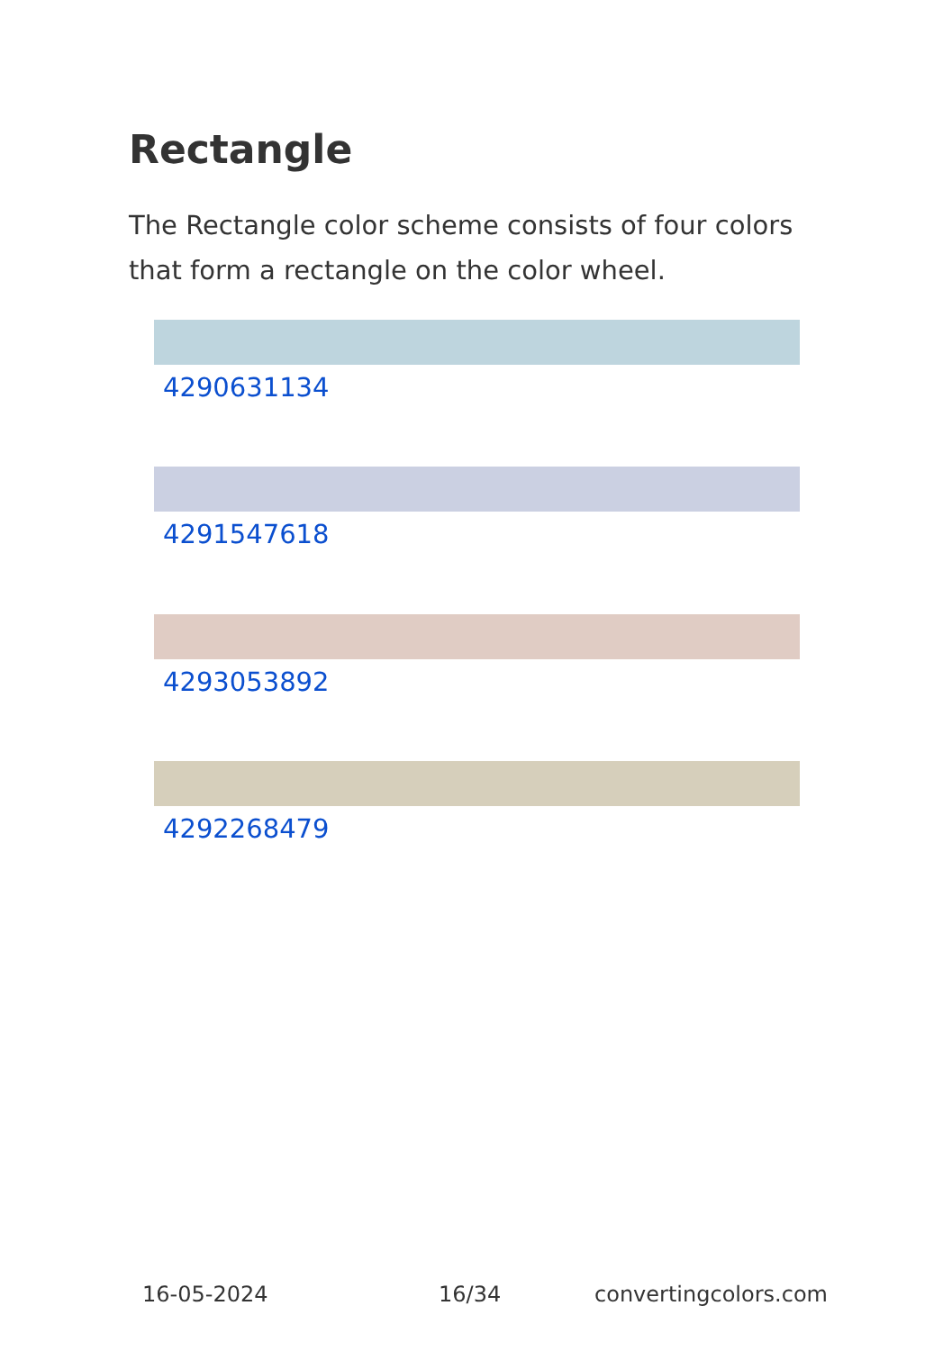Rectangle
The Rectangle color scheme consists of four colors that form a rectangle on the color wheel.
4290631134
4291547618
4293053892
4292268479
16-05-2024 16/34 convertingcolors.com